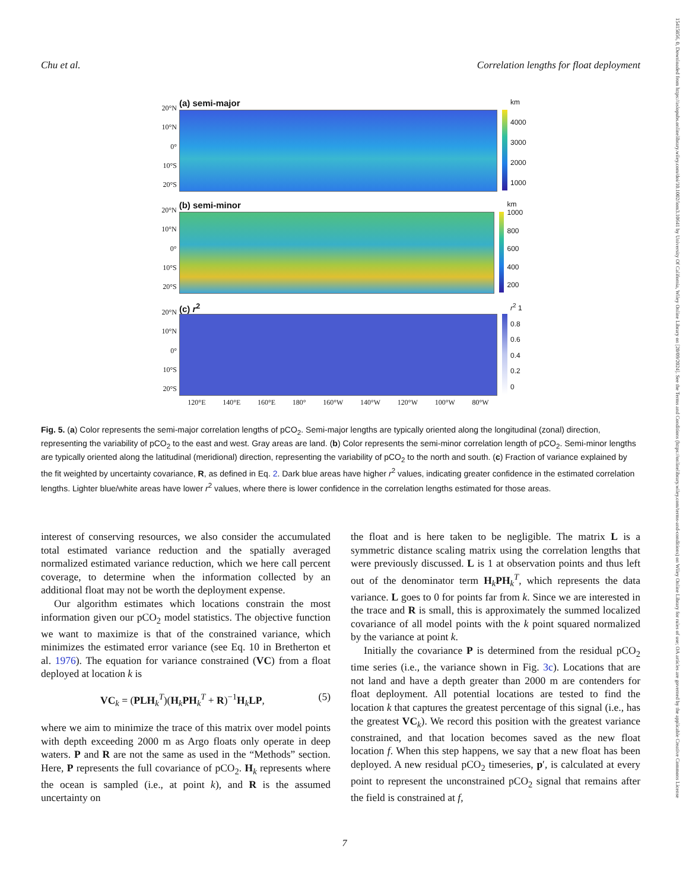15415856, 0, Downloaded from https://aslopubs.onlinelibrary.wiley.com/doi/10.1002/lom3.10641 by University Of California, Wiley Online Library on [20/09/2024]. See the Terms and Conditions (https://onlinelibrary.wiley.com/terms-and-conditions) on Wiley Online Library for rules of use; OA articles are governed by the applicable Creative Commons License
Chu et al. Correlation lengths for float deployment
20°N
10°N
0°
10°S
20°S
(a) semi-major
km
4000
3000
2000
1000
20°N
10°N
0°
10°S
20°S
(b) semi-minor
km 1000
800
600
400
200
20°N
10°N
0°
10°S
20°S
(c) r<sup>2</sup>
r<sup>2</sup> 1
0.8
0.6
0.4
0.2
0
120°E 140°E 160°E 180° 160°W 140°W 120°W 100°W 80°W
Fig. 5. (a) Color represents the semi-major correlation lengths of pCO<sub>2</sub>. Semi-major lengths are typically oriented along the longitudinal (zonal) direction, representing the variability of pCO<sub>2</sub> to the east and west. Gray areas are land. (b) Color represents the semi-minor correlation length of pCO<sub>2</sub>. Semi-minor lengths are typically oriented along the latitudinal (meridional) direction, representing the variability of pCO<sub>2</sub> to the north and south. (c) Fraction of variance explained by the fit weighted by uncertainty covariance, R, as defined in Eq. 2. Dark blue areas have higher r<sup>2</sup> values, indicating greater confidence in the estimated correlation lengths. Lighter blue/white areas have lower r<sup>2</sup> values, where there is lower confidence in the correlation lengths estimated for those areas.
interest of conserving resources, we also consider the accumulated total estimated variance reduction and the spatially averaged normalized estimated variance reduction, which we here call percent coverage, to determine when the information collected by an additional float may not be worth the deployment expense.
Our algorithm estimates which locations constrain the most information given our pCO<sub>2</sub> model statistics. The objective function we want to maximize is that of the constrained variance, which minimizes the estimated error variance (see Eq. 10 in Bretherton et al. 1976). The equation for variance constrained (VC) from a float deployed at location k is
VC<sub>k</sub> = (PLH<sub>k</sub><sup>T</sup>)(H<sub>k</sub>PH<sub>k</sub><sup>T</sup> + R)<sup>−1</sup>H<sub>k</sub>LP, (5)
where we aim to minimize the trace of this matrix over model points with depth exceeding 2000 m as Argo floats only operate in deep waters. P and R are not the same as used in the “Methods” section. Here, P represents the full covariance of pCO<sub>2</sub>. H<sub>k</sub> represents where the ocean is sampled (i.e., at point k), and R is the assumed uncertainty on
the float and is here taken to be negligible. The matrix L is a symmetric distance scaling matrix using the correlation lengths that were previously discussed. L is 1 at observation points and thus left out of the denominator term H<sub>k</sub>PH<sub>k</sub><sup>T</sup>, which represents the data variance. L goes to 0 for points far from k. Since we are interested in the trace and R is small, this is approximately the summed localized covariance of all model points with the k point squared normalized by the variance at point k.
Initially the covariance P is determined from the residual pCO<sub>2</sub> time series (i.e., the variance shown in Fig. 3c). Locations that are not land and have a depth greater than 2000 m are contenders for float deployment. All potential locations are tested to find the location k that captures the greatest percentage of this signal (i.e., has the greatest VC<sub>k</sub>). We record this position with the greatest variance constrained, and that location becomes saved as the new float location f. When this step happens, we say that a new float has been deployed. A new residual pCO<sub>2</sub> timeseries, p′, is calculated at every point to represent the unconstrained pCO<sub>2</sub> signal that remains after the field is constrained at f,
7